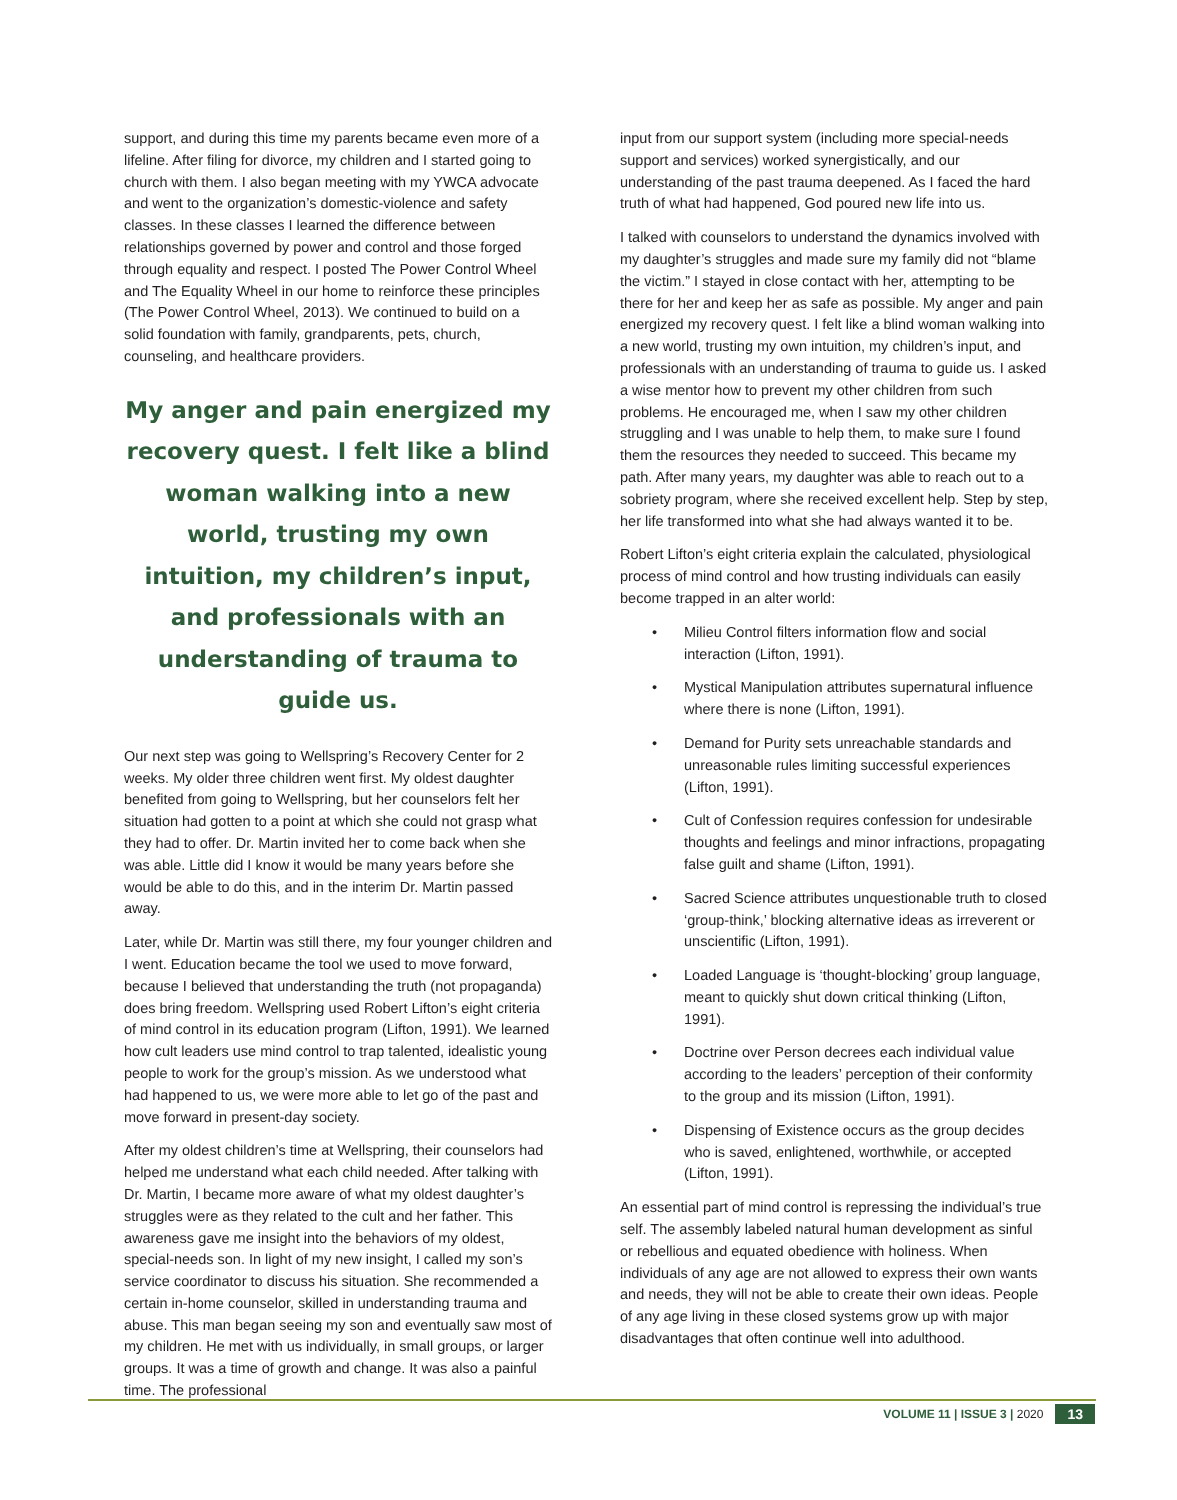support, and during this time my parents became even more of a lifeline. After filing for divorce, my children and I started going to church with them. I also began meeting with my YWCA advocate and went to the organization’s domestic-violence and safety classes. In these classes I learned the difference between relationships governed by power and control and those forged through equality and respect. I posted The Power Control Wheel and The Equality Wheel in our home to reinforce these principles (The Power Control Wheel, 2013). We continued to build on a solid foundation with family, grandparents, pets, church, counseling, and healthcare providers.
My anger and pain energized my recovery quest. I felt like a blind woman walking into a new world, trusting my own intuition, my children’s input, and professionals with an understanding of trauma to guide us.
Our next step was going to Wellspring’s Recovery Center for 2 weeks. My older three children went first. My oldest daughter benefited from going to Wellspring, but her counselors felt her situation had gotten to a point at which she could not grasp what they had to offer. Dr. Martin invited her to come back when she was able. Little did I know it would be many years before she would be able to do this, and in the interim Dr. Martin passed away.
Later, while Dr. Martin was still there, my four younger children and I went. Education became the tool we used to move forward, because I believed that understanding the truth (not propaganda) does bring freedom. Wellspring used Robert Lifton’s eight criteria of mind control in its education program (Lifton, 1991). We learned how cult leaders use mind control to trap talented, idealistic young people to work for the group’s mission. As we understood what had happened to us, we were more able to let go of the past and move forward in present-day society.
After my oldest children’s time at Wellspring, their counselors had helped me understand what each child needed. After talking with Dr. Martin, I became more aware of what my oldest daughter’s struggles were as they related to the cult and her father. This awareness gave me insight into the behaviors of my oldest, special-needs son. In light of my new insight, I called my son’s service coordinator to discuss his situation. She recommended a certain in-home counselor, skilled in understanding trauma and abuse. This man began seeing my son and eventually saw most of my children. He met with us individually, in small groups, or larger groups. It was a time of growth and change. It was also a painful time. The professional
input from our support system (including more special-needs support and services) worked synergistically, and our understanding of the past trauma deepened. As I faced the hard truth of what had happened, God poured new life into us.
I talked with counselors to understand the dynamics involved with my daughter’s struggles and made sure my family did not “blame the victim.” I stayed in close contact with her, attempting to be there for her and keep her as safe as possible. My anger and pain energized my recovery quest. I felt like a blind woman walking into a new world, trusting my own intuition, my children’s input, and professionals with an understanding of trauma to guide us. I asked a wise mentor how to prevent my other children from such problems. He encouraged me, when I saw my other children struggling and I was unable to help them, to make sure I found them the resources they needed to succeed. This became my path. After many years, my daughter was able to reach out to a sobriety program, where she received excellent help. Step by step, her life transformed into what she had always wanted it to be.
Robert Lifton’s eight criteria explain the calculated, physiological process of mind control and how trusting individuals can easily become trapped in an alter world:
• Milieu Control filters information flow and social interaction (Lifton, 1991).
• Mystical Manipulation attributes supernatural influence where there is none (Lifton, 1991).
• Demand for Purity sets unreachable standards and unreasonable rules limiting successful experiences (Lifton, 1991).
• Cult of Confession requires confession for undesirable thoughts and feelings and minor infractions, propagating false guilt and shame (Lifton, 1991).
• Sacred Science attributes unquestionable truth to closed ‘group-think,’ blocking alternative ideas as irreverent or unscientific (Lifton, 1991).
• Loaded Language is ‘thought-blocking’ group language, meant to quickly shut down critical thinking (Lifton, 1991).
• Doctrine over Person decrees each individual value according to the leaders’ perception of their conformity to the group and its mission (Lifton, 1991).
• Dispensing of Existence occurs as the group decides who is saved, enlightened, worthwhile, or accepted (Lifton, 1991).
An essential part of mind control is repressing the individual’s true self. The assembly labeled natural human development as sinful or rebellious and equated obedience with holiness. When individuals of any age are not allowed to express their own wants and needs, they will not be able to create their own ideas. People of any age living in these closed systems grow up with major disadvantages that often continue well into adulthood.
VOLUME 11 | ISSUE 3 | 2020 13